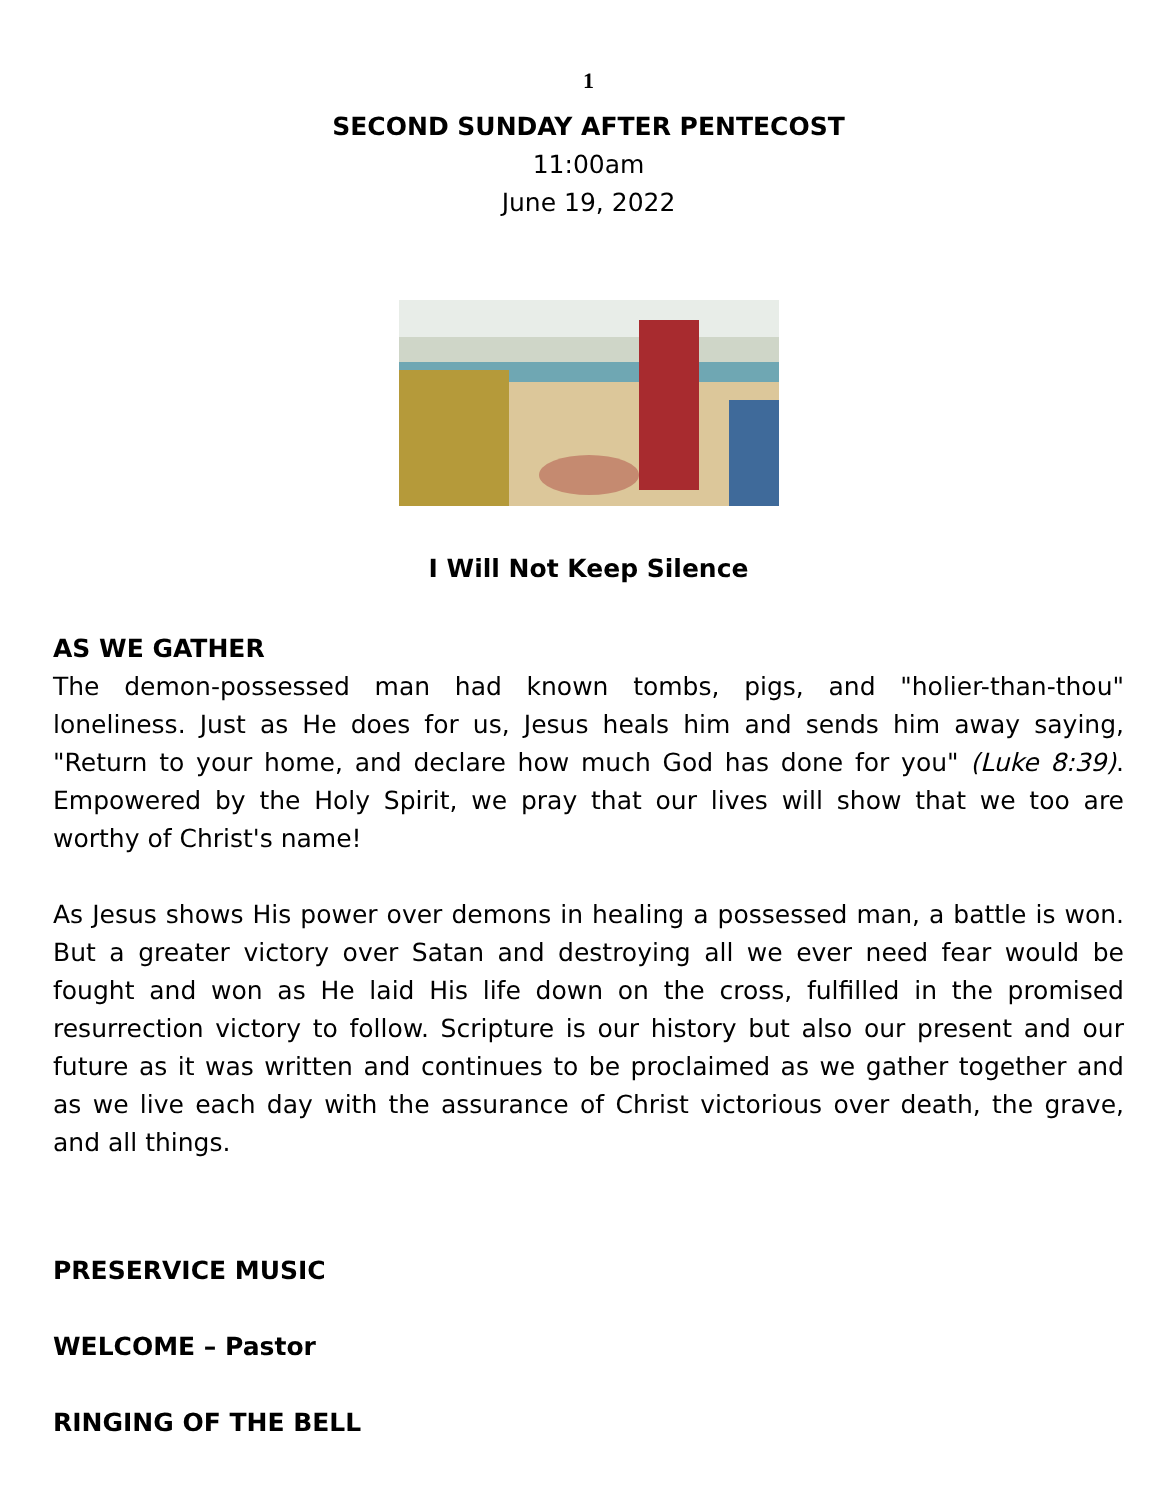1
SECOND SUNDAY AFTER PENTECOST
11:00am
June 19, 2022
I Will Not Keep Silence
AS WE GATHER
The demon-possessed man had known tombs, pigs, and "holier-than-thou" loneliness. Just as He does for us, Jesus heals him and sends him away saying, "Return to your home, and declare how much God has done for you" (Luke 8:39). Empowered by the Holy Spirit, we pray that our lives will show that we too are worthy of Christ's name!
As Jesus shows His power over demons in healing a possessed man, a battle is won. But a greater victory over Satan and destroying all we ever need fear would be fought and won as He laid His life down on the cross, fulfilled in the promised resurrection victory to follow. Scripture is our history but also our present and our future as it was written and continues to be proclaimed as we gather together and as we live each day with the assurance of Christ victorious over death, the grave, and all things.
PRESERVICE MUSIC
WELCOME – Pastor
RINGING OF THE BELL